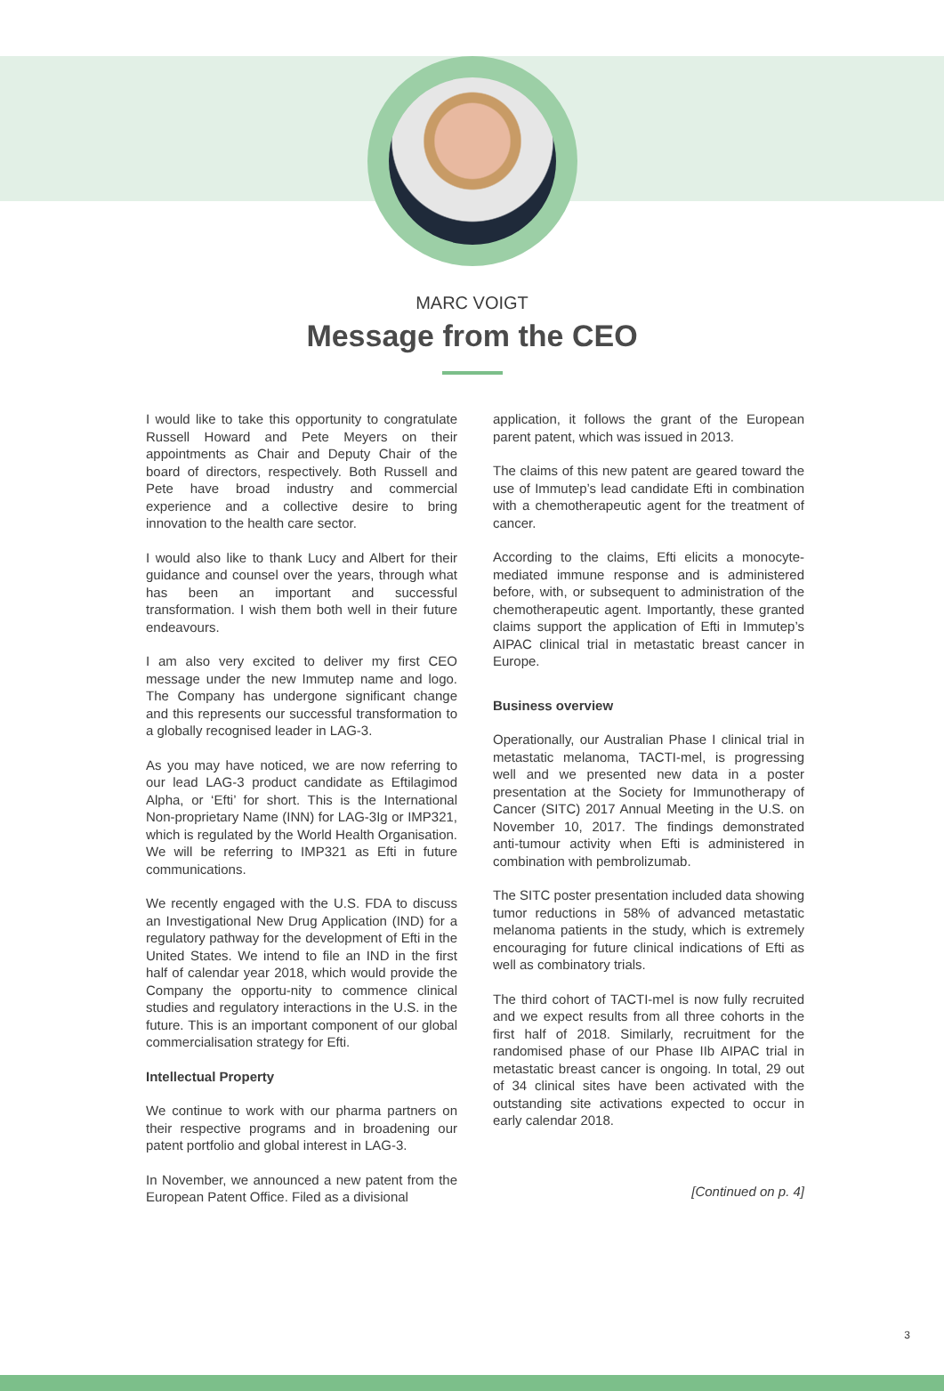MARC VOIGT
Message from the CEO
I would like to take this opportunity to congratulate Russell Howard and Pete Meyers on their appointments as Chair and Deputy Chair of the board of directors, respectively. Both Russell and Pete have broad industry and commercial experience and a collective desire to bring innovation to the health care sector.
I would also like to thank Lucy and Albert for their guidance and counsel over the years, through what has been an important and successful transformation. I wish them both well in their future endeavours.
I am also very excited to deliver my first CEO message under the new Immutep name and logo. The Company has undergone significant change and this represents our successful transformation to a globally recognised leader in LAG-3.
As you may have noticed, we are now referring to our lead LAG-3 product candidate as Eftilagimod Alpha, or ‘Efti’ for short. This is the International Non-proprietary Name (INN) for LAG-3Ig or IMP321, which is regulated by the World Health Organisation. We will be referring to IMP321 as Efti in future communications.
We recently engaged with the U.S. FDA to discuss an Investigational New Drug Application (IND) for a regulatory pathway for the development of Efti in the United States. We intend to file an IND in the first half of calendar year 2018, which would provide the Company the opportu-nity to commence clinical studies and regulatory interactions in the U.S. in the future. This is an important component of our global commercialisation strategy for Efti.
Intellectual Property
We continue to work with our pharma partners on their respective programs and in broadening our patent portfolio and global interest in LAG-3.
In November, we announced a new patent from the European Patent Office. Filed as a divisional
application, it follows the grant of the European parent patent, which was issued in 2013.
The claims of this new patent are geared toward the use of Immutep’s lead candidate Efti in combination with a chemotherapeutic agent for the treatment of cancer.
According to the claims, Efti elicits a monocyte-mediated immune response and is administered before, with, or subsequent to administration of the chemotherapeutic agent. Importantly, these granted claims support the application of Efti in Immutep’s AIPAC clinical trial in metastatic breast cancer in Europe.
Business overview
Operationally, our Australian Phase I clinical trial in metastatic melanoma, TACTI-mel, is progressing well and we presented new data in a poster presentation at the Society for Immunotherapy of Cancer (SITC) 2017 Annual Meeting in the U.S. on November 10, 2017. The findings demonstrated anti-tumour activity when Efti is administered in combination with pembrolizumab.
The SITC poster presentation included data showing tumor reductions in 58% of advanced metastatic melanoma patients in the study, which is extremely encouraging for future clinical indications of Efti as well as combinatory trials.
The third cohort of TACTI-mel is now fully recruited and we expect results from all three cohorts in the first half of 2018. Similarly, recruitment for the randomised phase of our Phase IIb AIPAC trial in metastatic breast cancer is ongoing. In total, 29 out of 34 clinical sites have been activated with the outstanding site activations expected to occur in early calendar 2018.
[Continued on p. 4]
3